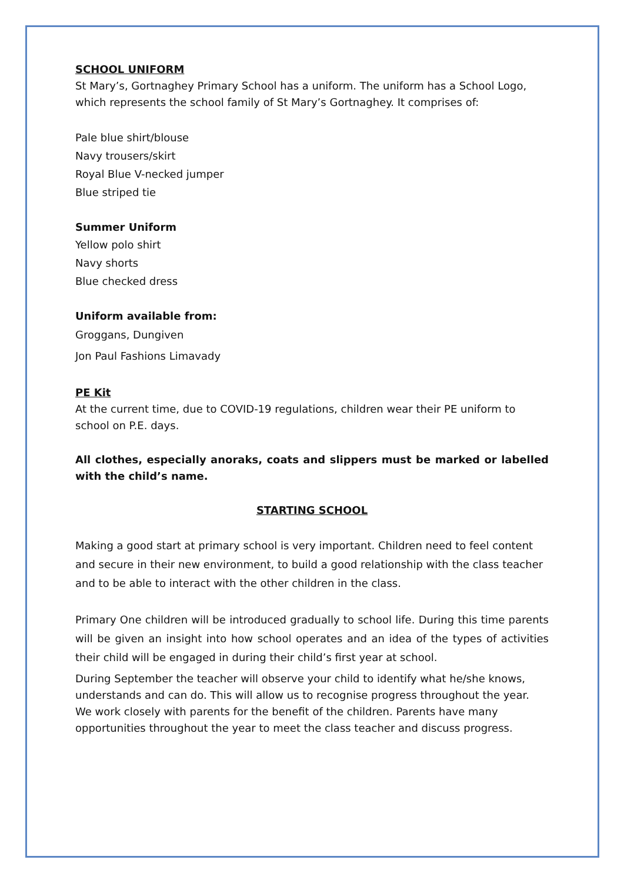SCHOOL UNIFORM
St Mary’s, Gortnaghey Primary School has a uniform. The uniform has a School Logo, which represents the school family of St Mary’s Gortnaghey. It comprises of:
Pale blue shirt/blouse
Navy trousers/skirt
Royal Blue V-necked jumper
Blue striped tie
Summer Uniform
Yellow polo shirt
Navy shorts
Blue checked dress
Uniform available from:
Groggans, Dungiven
Jon Paul Fashions Limavady
PE Kit
At the current time, due to COVID-19 regulations, children wear their PE uniform to school on P.E. days.
All clothes, especially anoraks, coats and slippers must be marked or labelled with the child’s name.
STARTING SCHOOL
Making a good start at primary school is very important. Children need to feel content and secure in their new environment, to build a good relationship with the class teacher and to be able to interact with the other children in the class.
Primary One children will be introduced gradually to school life. During this time parents will be given an insight into how school operates and an idea of the types of activities their child will be engaged in during their child’s first year at school.
During September the teacher will observe your child to identify what he/she knows, understands and can do. This will allow us to recognise progress throughout the year. We work closely with parents for the benefit of the children. Parents have many opportunities throughout the year to meet the class teacher and discuss progress.